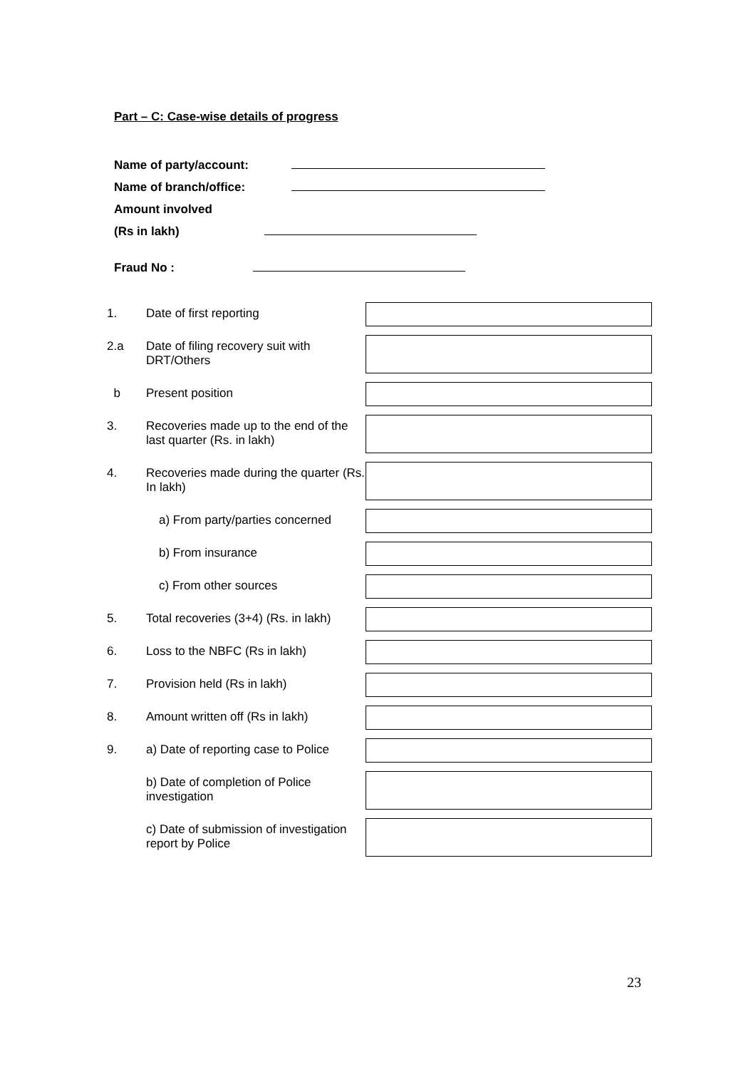Part – C: Case-wise details of progress
Name of party/account:
Name of branch/office:
Amount involved
(Rs in lakh)
Fraud No :
1.
Date of first reporting
2.a
Date of filing recovery suit with DRT/Others
b
Present position
3.
Recoveries made up to the end of the last quarter (Rs. in lakh)
4.
Recoveries made during the quarter (Rs. In lakh)
a) From party/parties concerned
b) From insurance
c) From other sources
5.
Total recoveries (3+4) (Rs. in lakh)
6.
Loss to the NBFC (Rs in lakh)
7.
Provision held (Rs in lakh)
8.
Amount written off (Rs in lakh)
9.
a) Date of reporting case to Police
b) Date of completion of Police investigation
c) Date of submission of investigation report by Police
23